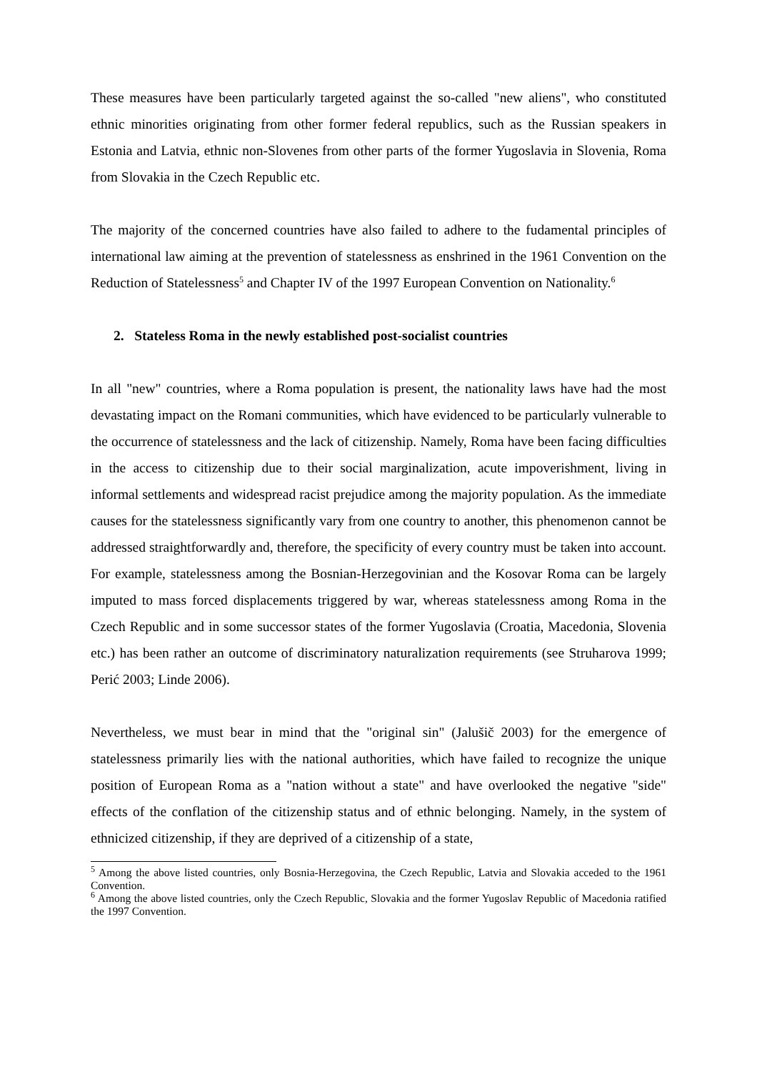These measures have been particularly targeted against the so-called "new aliens", who constituted ethnic minorities originating from other former federal republics, such as the Russian speakers in Estonia and Latvia, ethnic non-Slovenes from other parts of the former Yugoslavia in Slovenia, Roma from Slovakia in the Czech Republic etc.
The majority of the concerned countries have also failed to adhere to the fudamental principles of international law aiming at the prevention of statelessness as enshrined in the 1961 Convention on the Reduction of Statelessness<sup>5</sup> and Chapter IV of the 1997 European Convention on Nationality.<sup>6</sup>
2. Stateless Roma in the newly established post-socialist countries
In all "new" countries, where a Roma population is present, the nationality laws have had the most devastating impact on the Romani communities, which have evidenced to be particularly vulnerable to the occurrence of statelessness and the lack of citizenship. Namely, Roma have been facing difficulties in the access to citizenship due to their social marginalization, acute impoverishment, living in informal settlements and widespread racist prejudice among the majority population. As the immediate causes for the statelessness significantly vary from one country to another, this phenomenon cannot be addressed straightforwardly and, therefore, the specificity of every country must be taken into account. For example, statelessness among the Bosnian-Herzegovinian and the Kosovar Roma can be largely imputed to mass forced displacements triggered by war, whereas statelessness among Roma in the Czech Republic and in some successor states of the former Yugoslavia (Croatia, Macedonia, Slovenia etc.) has been rather an outcome of discriminatory naturalization requirements (see Struharova 1999; Perić 2003; Linde 2006).
Nevertheless, we must bear in mind that the "original sin" (Jalušič 2003) for the emergence of statelessness primarily lies with the national authorities, which have failed to recognize the unique position of European Roma as a "nation without a state" and have overlooked the negative "side" effects of the conflation of the citizenship status and of ethnic belonging. Namely, in the system of ethnicized citizenship, if they are deprived of a citizenship of a state,
<sup>5</sup> Among the above listed countries, only Bosnia-Herzegovina, the Czech Republic, Latvia and Slovakia acceded to the 1961 Convention.
<sup>6</sup> Among the above listed countries, only the Czech Republic, Slovakia and the former Yugoslav Republic of Macedonia ratified the 1997 Convention.